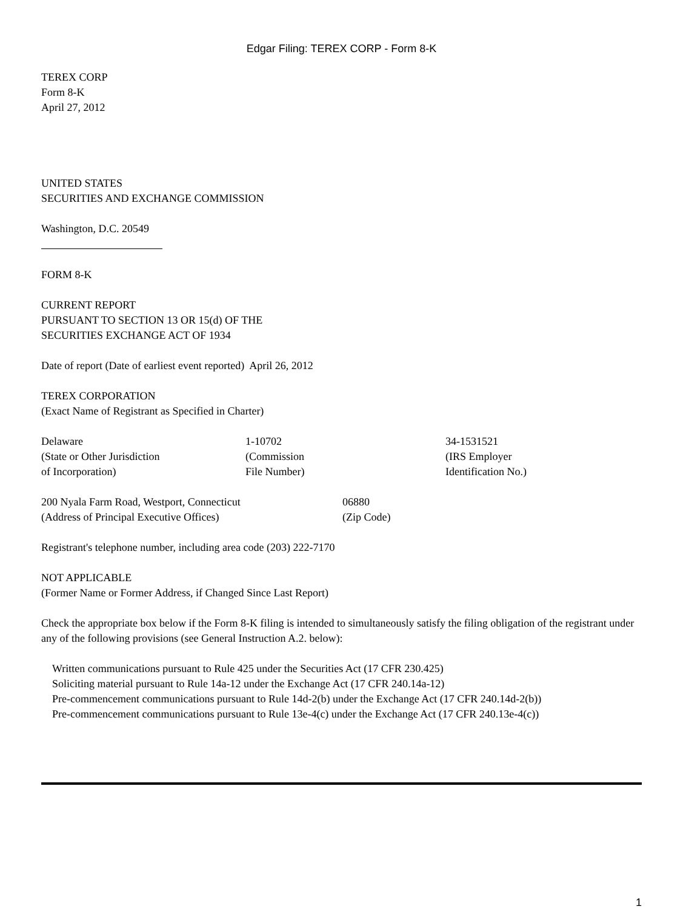Edgar Filing: TEREX CORP - Form 8-K
TEREX CORP
Form 8-K
April 27, 2012
UNITED STATES
SECURITIES AND EXCHANGE COMMISSION
Washington, D.C. 20549
FORM 8-K
CURRENT REPORT
PURSUANT TO SECTION 13 OR 15(d) OF THE
SECURITIES EXCHANGE ACT OF 1934
Date of report (Date of earliest event reported) April 26, 2012
TEREX CORPORATION
(Exact Name of Registrant as Specified in Charter)
Delaware
(State or Other Jurisdiction
of Incorporation)
1-10702
(Commission
File Number)
34-1531521
(IRS Employer
Identification No.)
200 Nyala Farm Road, Westport, Connecticut
(Address of Principal Executive Offices)
06880
(Zip Code)
Registrant's telephone number, including area code (203) 222-7170
NOT APPLICABLE
(Former Name or Former Address, if Changed Since Last Report)
Check the appropriate box below if the Form 8-K filing is intended to simultaneously satisfy the filing obligation of the registrant under any of the following provisions (see General Instruction A.2. below):
Written communications pursuant to Rule 425 under the Securities Act (17 CFR 230.425)
Soliciting material pursuant to Rule 14a-12 under the Exchange Act (17 CFR 240.14a-12)
Pre-commencement communications pursuant to Rule 14d-2(b) under the Exchange Act (17 CFR 240.14d-2(b))
Pre-commencement communications pursuant to Rule 13e-4(c) under the Exchange Act (17 CFR 240.13e-4(c))
1